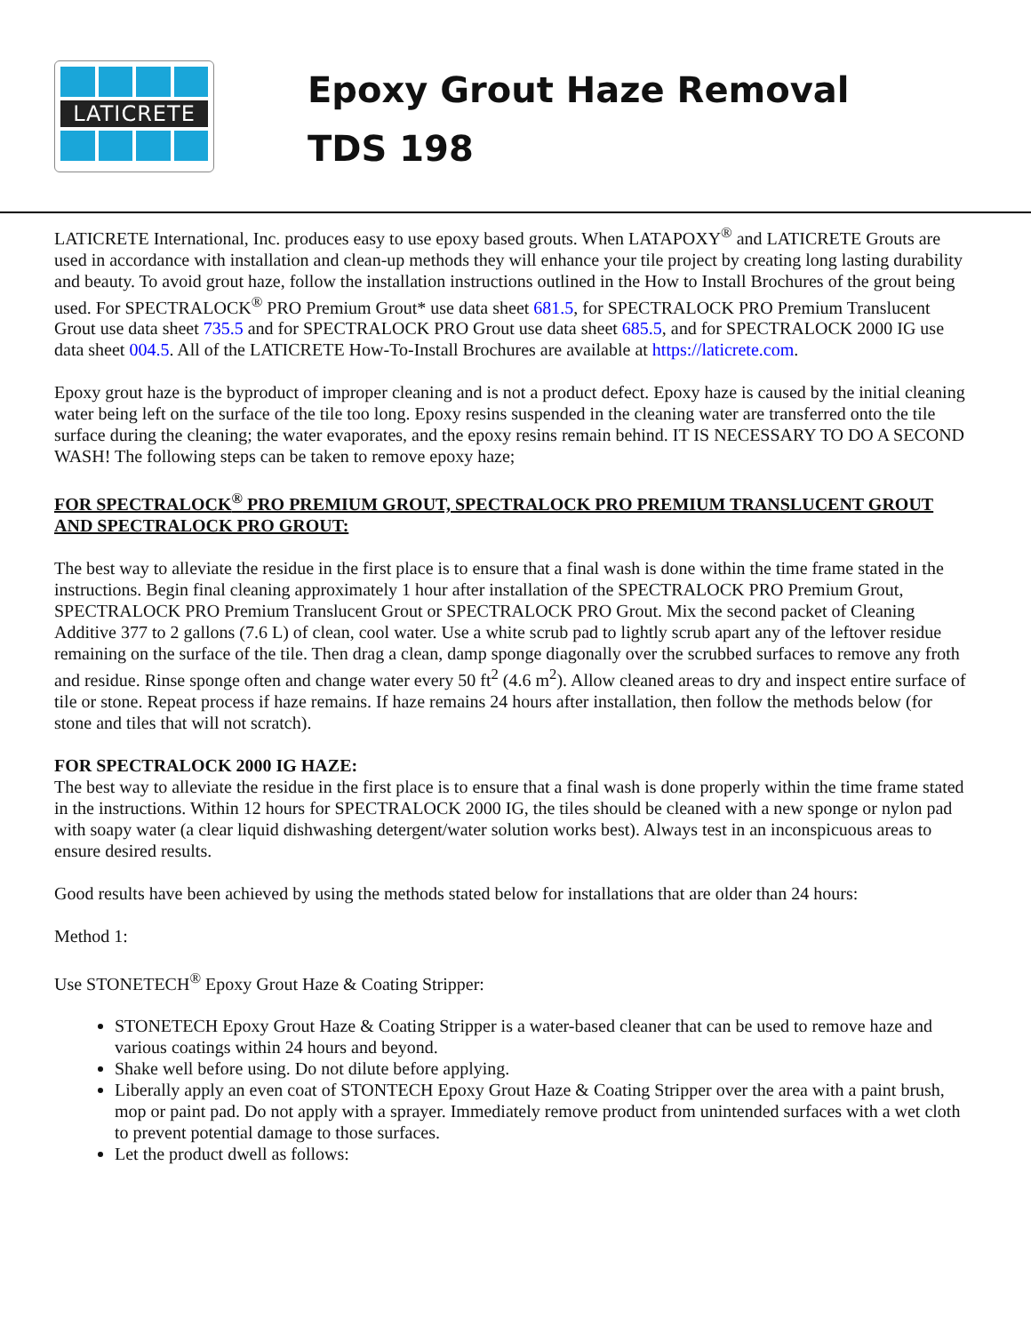LATICRETE
Epoxy Grout Haze Removal
TDS 198
LATICRETE International, Inc. produces easy to use epoxy based grouts. When LATAPOXY<sup>®</sup> and LATICRETE Grouts are used in accordance with installation and clean-up methods they will enhance your tile project by creating long lasting durability and beauty. To avoid grout haze, follow the installation instructions outlined in the How to Install Brochures of the grout being used. For SPECTRALOCK<sup>®</sup> PRO Premium Grout* use data sheet 681.5, for SPECTRALOCK PRO Premium Translucent Grout use data sheet 735.5 and for SPECTRALOCK PRO Grout use data sheet 685.5, and for SPECTRALOCK 2000 IG use data sheet 004.5. All of the LATICRETE How-To-Install Brochures are available at https://laticrete.com.
Epoxy grout haze is the byproduct of improper cleaning and is not a product defect. Epoxy haze is caused by the initial cleaning water being left on the surface of the tile too long. Epoxy resins suspended in the cleaning water are transferred onto the tile surface during the cleaning; the water evaporates, and the epoxy resins remain behind. IT IS NECESSARY TO DO A SECOND WASH! The following steps can be taken to remove epoxy haze;
FOR SPECTRALOCK<sup>®</sup> PRO PREMIUM GROUT, SPECTRALOCK PRO PREMIUM TRANSLUCENT GROUT AND SPECTRALOCK PRO GROUT:
The best way to alleviate the residue in the first place is to ensure that a final wash is done within the time frame stated in the instructions. Begin final cleaning approximately 1 hour after installation of the SPECTRALOCK PRO Premium Grout, SPECTRALOCK PRO Premium Translucent Grout or SPECTRALOCK PRO Grout. Mix the second packet of Cleaning Additive 377 to 2 gallons (7.6 L) of clean, cool water. Use a white scrub pad to lightly scrub apart any of the leftover residue remaining on the surface of the tile. Then drag a clean, damp sponge diagonally over the scrubbed surfaces to remove any froth and residue. Rinse sponge often and change water every 50 ft<sup>2</sup> (4.6 m<sup>2</sup>). Allow cleaned areas to dry and inspect entire surface of tile or stone. Repeat process if haze remains. If haze remains 24 hours after installation, then follow the methods below (for stone and tiles that will not scratch).
FOR SPECTRALOCK 2000 IG HAZE:
The best way to alleviate the residue in the first place is to ensure that a final wash is done properly within the time frame stated in the instructions. Within 12 hours for SPECTRALOCK 2000 IG, the tiles should be cleaned with a new sponge or nylon pad with soapy water (a clear liquid dishwashing detergent/water solution works best). Always test in an inconspicuous areas to ensure desired results.
Good results have been achieved by using the methods stated below for installations that are older than 24 hours:
Method 1:
Use STONETECH<sup>®</sup> Epoxy Grout Haze & Coating Stripper:
STONETECH Epoxy Grout Haze & Coating Stripper is a water-based cleaner that can be used to remove haze and various coatings within 24 hours and beyond.
Shake well before using. Do not dilute before applying.
Liberally apply an even coat of STONTECH Epoxy Grout Haze & Coating Stripper over the area with a paint brush, mop or paint pad. Do not apply with a sprayer. Immediately remove product from unintended surfaces with a wet cloth to prevent potential damage to those surfaces.
Let the product dwell as follows: